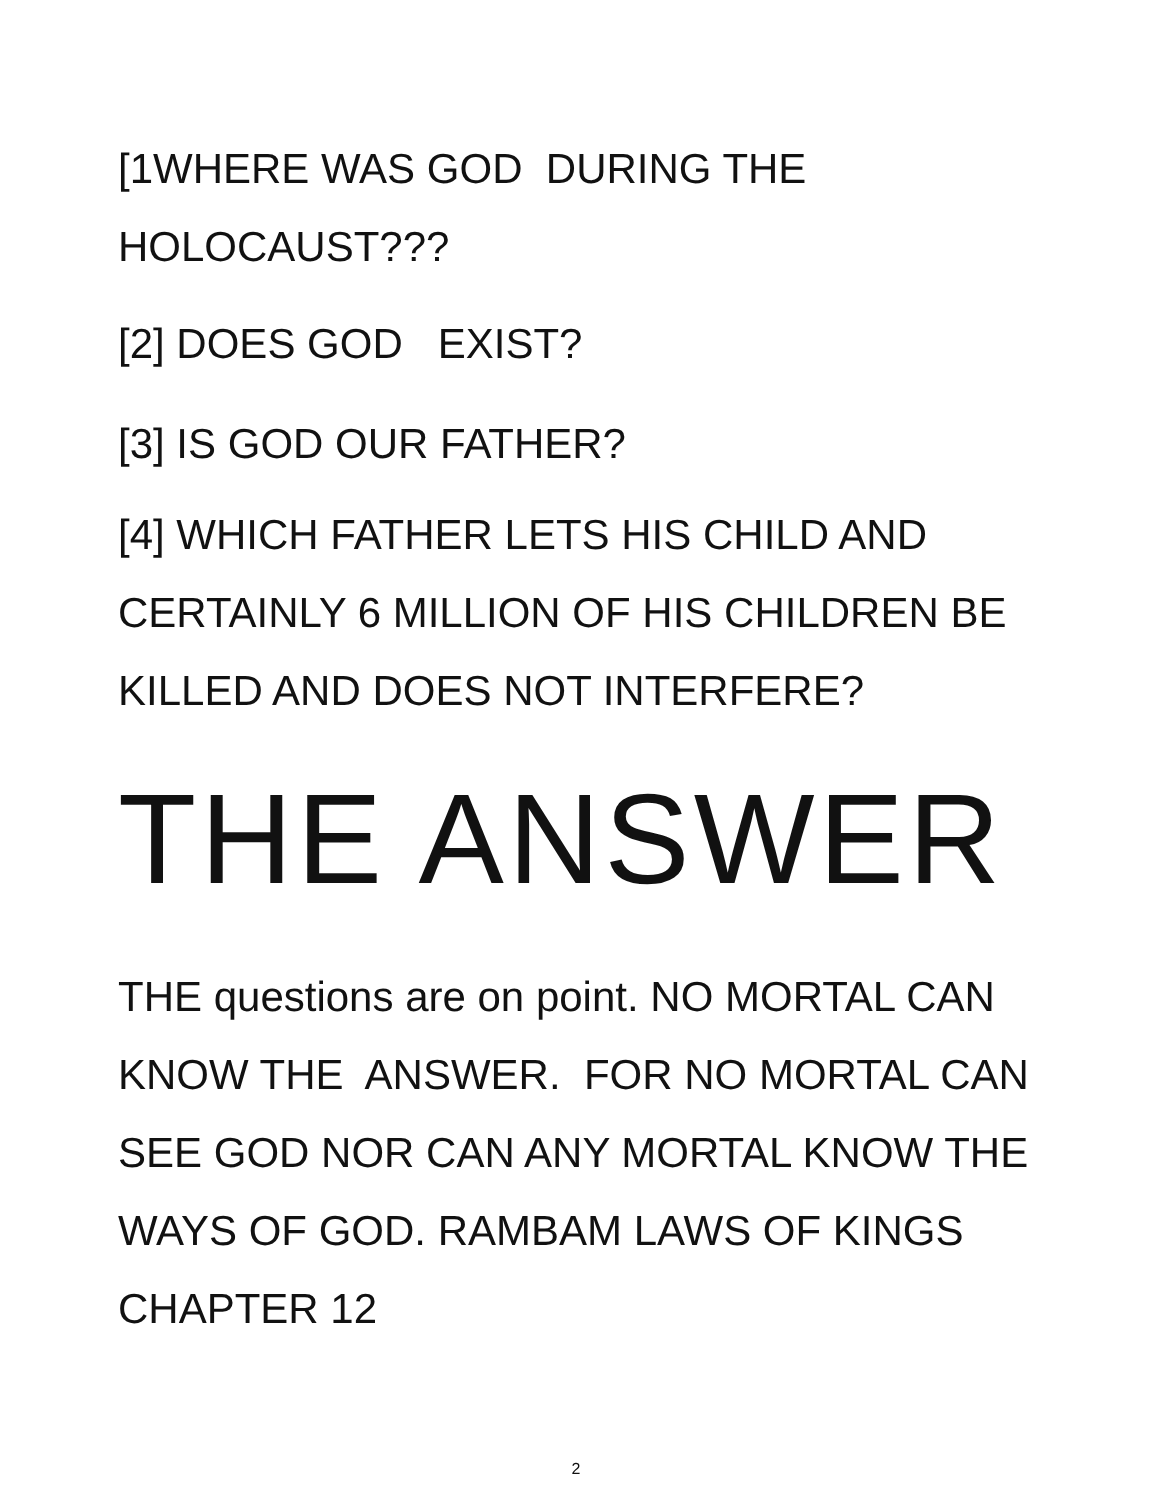[1WHERE WAS GOD DURING THE HOLOCAUST???
[2] DOES GOD EXIST?
[3] IS GOD OUR FATHER?
[4] WHICH FATHER LETS HIS CHILD AND CERTAINLY 6 MILLION OF HIS CHILDREN BE KILLED AND DOES NOT INTERFERE?
THE ANSWER
THE questions are on point. NO MORTAL CAN KNOW THE ANSWER. FOR NO MORTAL CAN SEE GOD NOR CAN ANY MORTAL KNOW THE WAYS OF GOD. RAMBAM LAWS OF KINGS CHAPTER 12
2